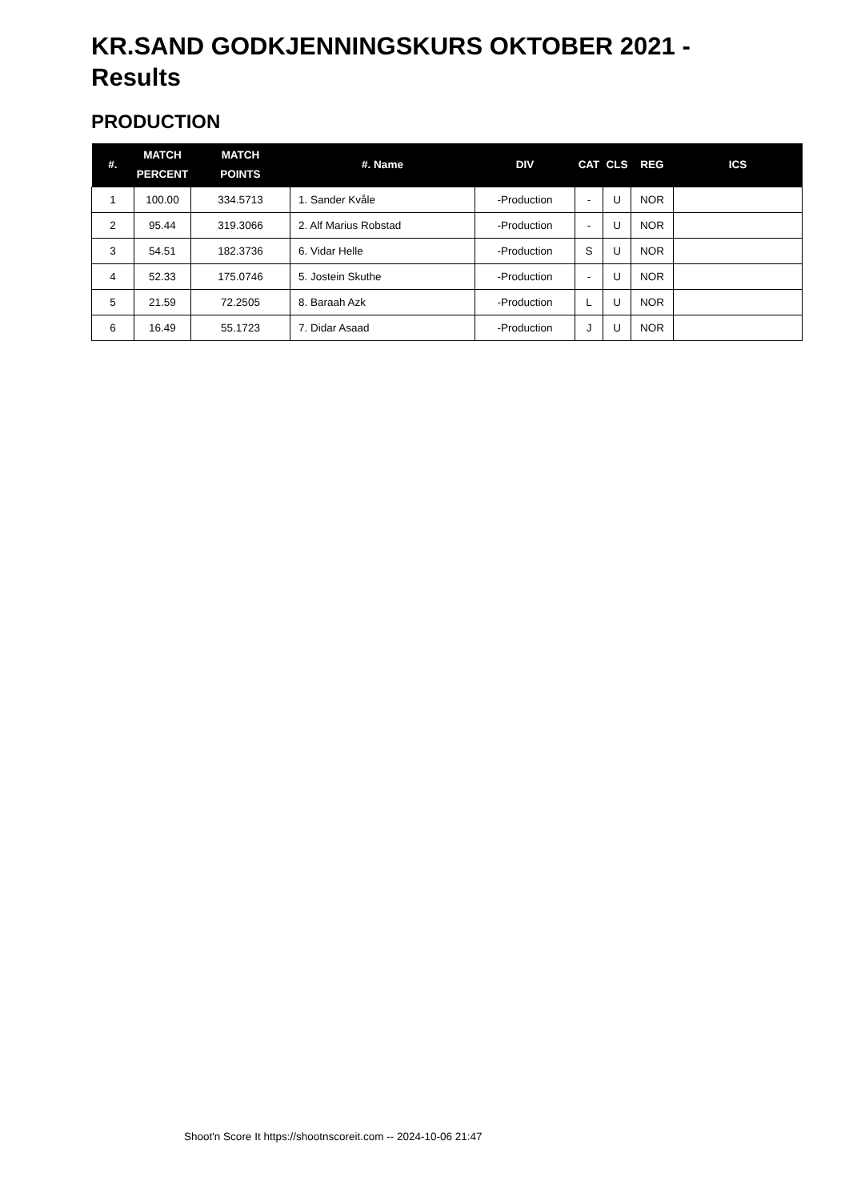KR.SAND GODKJENNINGSKURS OKTOBER 2021 - Results
PRODUCTION
| #. | MATCH PERCENT | MATCH POINTS | #. Name | DIV | CAT | CLS | REG | ICS |
| --- | --- | --- | --- | --- | --- | --- | --- | --- |
| 1 | 100.00 | 334.5713 | 1. Sander Kvåle | -Production | - | U | NOR | |
| 2 | 95.44 | 319.3066 | 2. Alf Marius Robstad | -Production | - | U | NOR | |
| 3 | 54.51 | 182.3736 | 6. Vidar Helle | -Production | S | U | NOR | |
| 4 | 52.33 | 175.0746 | 5. Jostein Skuthe | -Production | - | U | NOR | |
| 5 | 21.59 | 72.2505 | 8. Baraah Azk | -Production | L | U | NOR | |
| 6 | 16.49 | 55.1723 | 7. Didar Asaad | -Production | J | U | NOR | |
Shoot'n Score It https://shootnscoreit.com -- 2024-10-06 21:47